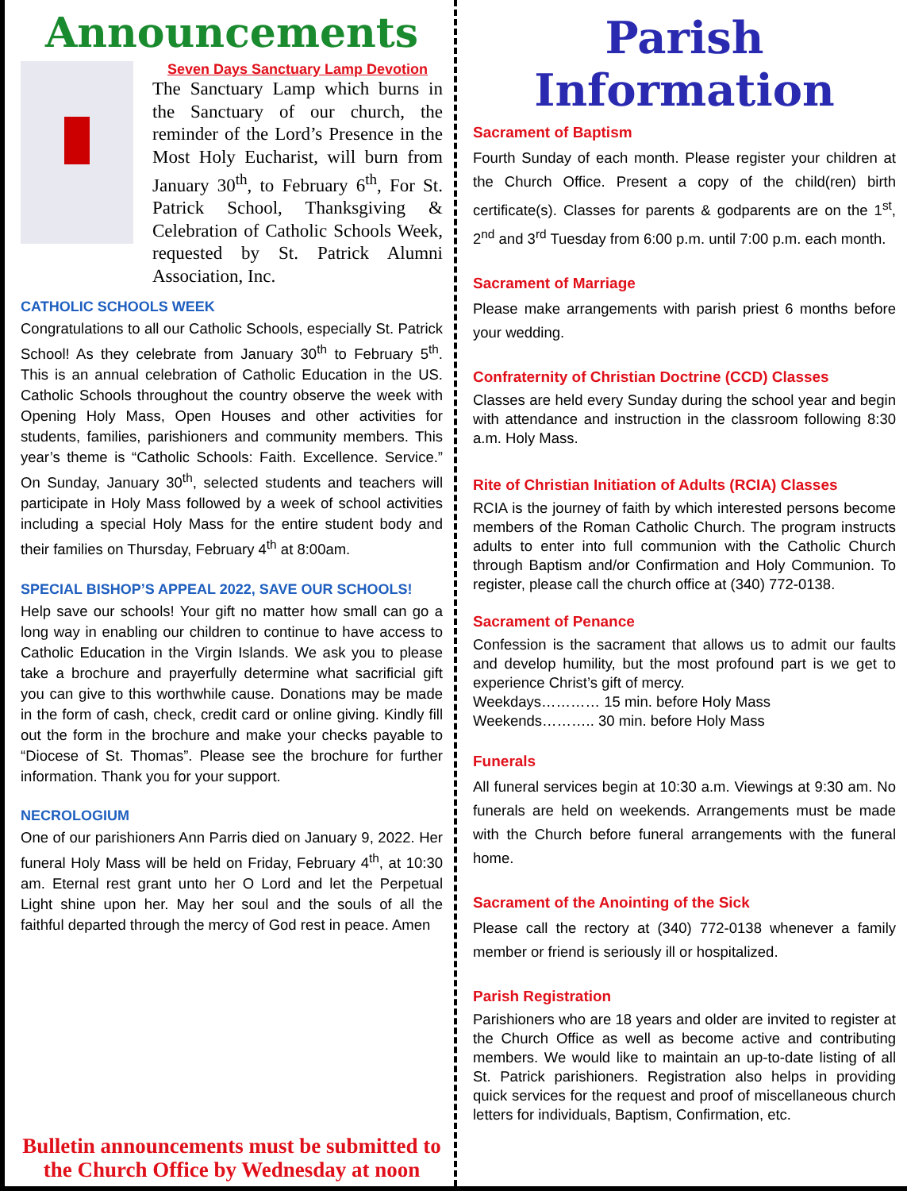Announcements
Seven Days Sanctuary Lamp Devotion
The Sanctuary Lamp which burns in the Sanctuary of our church, the reminder of the Lord’s Presence in the Most Holy Eucharist, will burn from January 30<sup>th</sup>, to February 6<sup>th</sup>, For St. Patrick School, Thanksgiving & Celebration of Catholic Schools Week, requested by St. Patrick Alumni Association, Inc.
CATHOLIC SCHOOLS WEEK
Congratulations to all our Catholic Schools, especially St. Patrick School! As they celebrate from January 30<sup>th</sup> to February 5<sup>th</sup>. This is an annual celebration of Catholic Education in the US. Catholic Schools throughout the country observe the week with Opening Holy Mass, Open Houses and other activities for students, families, parishioners and community members. This year’s theme is “Catholic Schools: Faith. Excellence. Service.” On Sunday, January 30<sup>th</sup>, selected students and teachers will participate in Holy Mass followed by a week of school activities including a special Holy Mass for the entire student body and their families on Thursday, February 4<sup>th</sup> at 8:00am.
SPECIAL BISHOP’S APPEAL 2022, SAVE OUR SCHOOLS!
Help save our schools! Your gift no matter how small can go a long way in enabling our children to continue to have access to Catholic Education in the Virgin Islands. We ask you to please take a brochure and prayerfully determine what sacrificial gift you can give to this worthwhile cause. Donations may be made in the form of cash, check, credit card or online giving. Kindly fill out the form in the brochure and make your checks payable to “Diocese of St. Thomas”. Please see the brochure for further information. Thank you for your support.
NECROLOGIUM
One of our parishioners Ann Parris died on January 9, 2022. Her funeral Holy Mass will be held on Friday, February 4<sup>th</sup>, at 10:30 am. Eternal rest grant unto her O Lord and let the Perpetual Light shine upon her. May her soul and the souls of all the faithful departed through the mercy of God rest in peace. Amen
Bulletin announcements must be submitted to the Church Office by Wednesday at noon
Parish Information
Sacrament of Baptism
Fourth Sunday of each month. Please register your children at the Church Office. Present a copy of the child(ren) birth certificate(s). Classes for parents & godparents are on the 1<sup>st</sup>, 2<sup>nd</sup> and 3<sup>rd</sup> Tuesday from 6:00 p.m. until 7:00 p.m. each month.
Sacrament of Marriage
Please make arrangements with parish priest 6 months before your wedding.
Confraternity of Christian Doctrine (CCD) Classes
Classes are held every Sunday during the school year and begin with attendance and instruction in the classroom following 8:30 a.m. Holy Mass.
Rite of Christian Initiation of Adults (RCIA) Classes
RCIA is the journey of faith by which interested persons become members of the Roman Catholic Church. The program instructs adults to enter into full communion with the Catholic Church through Baptism and/or Confirmation and Holy Communion. To register, please call the church office at (340) 772-0138.
Sacrament of Penance
Confession is the sacrament that allows us to admit our faults and develop humility, but the most profound part is we get to experience Christ’s gift of mercy.
Weekdays………… 15 min. before Holy Mass
Weekends……….. 30 min. before Holy Mass
Funerals
All funeral services begin at 10:30 a.m. Viewings at 9:30 am. No funerals are held on weekends. Arrangements must be made with the Church before funeral arrangements with the funeral home.
Sacrament of the Anointing of the Sick
Please call the rectory at (340) 772-0138 whenever a family member or friend is seriously ill or hospitalized.
Parish Registration
Parishioners who are 18 years and older are invited to register at the Church Office as well as become active and contributing members. We would like to maintain an up-to-date listing of all St. Patrick parishioners. Registration also helps in providing quick services for the request and proof of miscellaneous church letters for individuals, Baptism, Confirmation, etc.